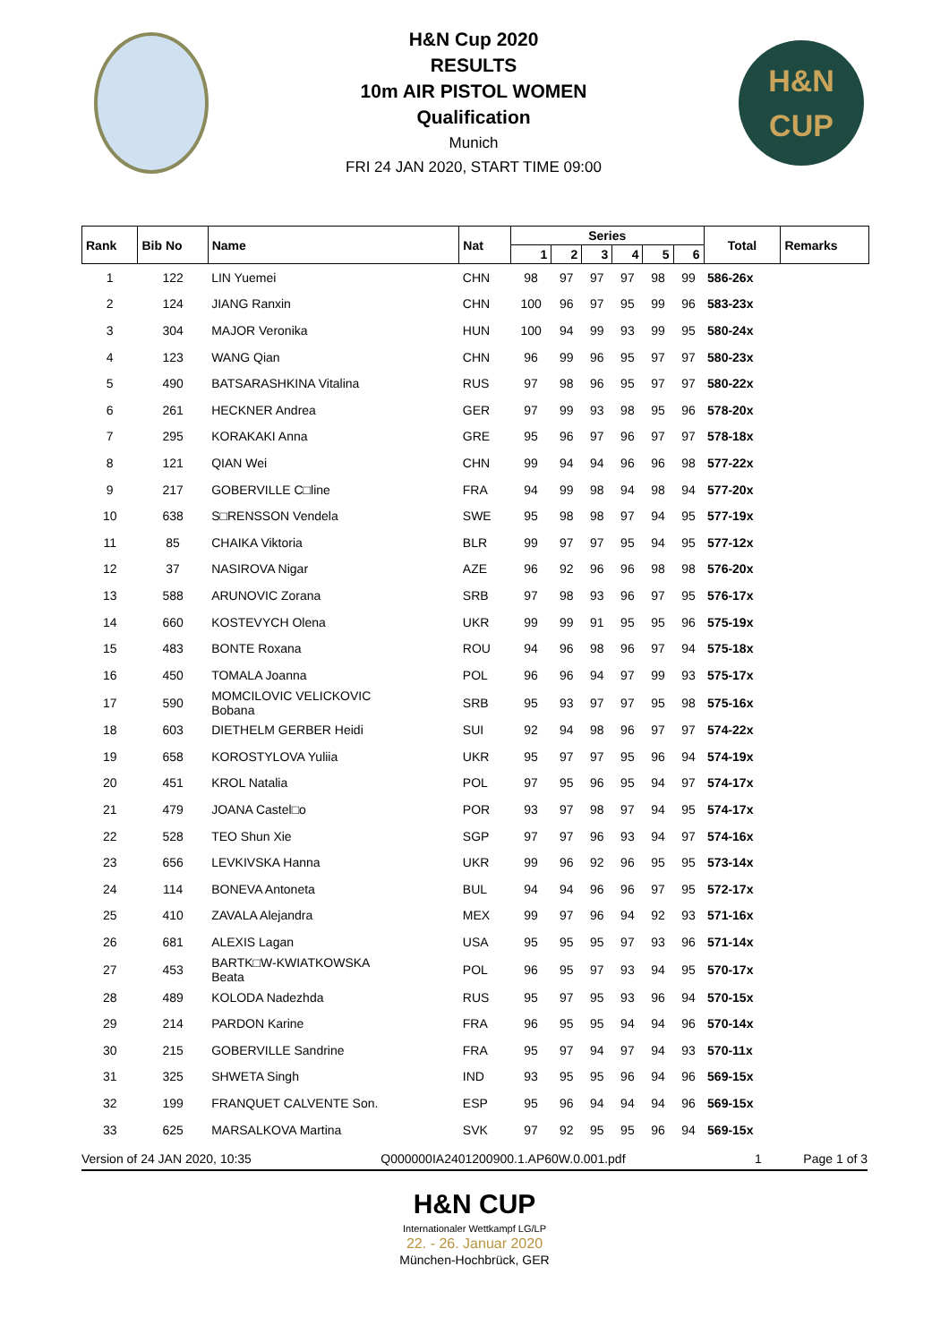H&N Cup 2020
RESULTS
10m AIR PISTOL WOMEN
Qualification
Munich
FRI 24 JAN 2020, START TIME 09:00
H&N
CUP
| Rank | Bib No | Name | Nat | Series | | | | | | Total | Remarks |
| --- | --- | --- | --- | --- | --- | --- | --- | --- | --- | --- | --- |
| | | | | 1 | 2 | 3 | 4 | 5 | 6 | | |
| 1 | 122 | LIN Yuemei | CHN | 98 | 97 | 97 | 97 | 98 | 99 | 586-26x | |
| 2 | 124 | JIANG Ranxin | CHN | 100 | 96 | 97 | 95 | 99 | 96 | 583-23x | |
| 3 | 304 | MAJOR Veronika | HUN | 100 | 94 | 99 | 93 | 99 | 95 | 580-24x | |
| 4 | 123 | WANG Qian | CHN | 96 | 99 | 96 | 95 | 97 | 97 | 580-23x | |
| 5 | 490 | BATSARASHKINA Vitalina | RUS | 97 | 98 | 96 | 95 | 97 | 97 | 580-22x | |
| 6 | 261 | HECKNER Andrea | GER | 97 | 99 | 93 | 98 | 95 | 96 | 578-20x | |
| 7 | 295 | KORAKAKI Anna | GRE | 95 | 96 | 97 | 96 | 97 | 97 | 578-18x | |
| 8 | 121 | QIAN Wei | CHN | 99 | 94 | 94 | 96 | 96 | 98 | 577-22x | |
| 9 | 217 | GOBERVILLE C□line | FRA | 94 | 99 | 98 | 94 | 98 | 94 | 577-20x | |
| 10 | 638 | S□RENSSON Vendela | SWE | 95 | 98 | 98 | 97 | 94 | 95 | 577-19x | |
| 11 | 85 | CHAIKA Viktoria | BLR | 99 | 97 | 97 | 95 | 94 | 95 | 577-12x | |
| 12 | 37 | NASIROVA Nigar | AZE | 96 | 92 | 96 | 96 | 98 | 98 | 576-20x | |
| 13 | 588 | ARUNOVIC Zorana | SRB | 97 | 98 | 93 | 96 | 97 | 95 | 576-17x | |
| 14 | 660 | KOSTEVYCH Olena | UKR | 99 | 99 | 91 | 95 | 95 | 96 | 575-19x | |
| 15 | 483 | BONTE Roxana | ROU | 94 | 96 | 98 | 96 | 97 | 94 | 575-18x | |
| 16 | 450 | TOMALA Joanna | POL | 96 | 96 | 94 | 97 | 99 | 93 | 575-17x | |
| 17 | 590 | MOMCILOVIC VELICKOVIC Bobana | SRB | 95 | 93 | 97 | 97 | 95 | 98 | 575-16x | |
| 18 | 603 | DIETHELM GERBER Heidi | SUI | 92 | 94 | 98 | 96 | 97 | 97 | 574-22x | |
| 19 | 658 | KOROSTYLOVA Yuliia | UKR | 95 | 97 | 97 | 95 | 96 | 94 | 574-19x | |
| 20 | 451 | KROL Natalia | POL | 97 | 95 | 96 | 95 | 94 | 97 | 574-17x | |
| 21 | 479 | JOANA Castel□o | POR | 93 | 97 | 98 | 97 | 94 | 95 | 574-17x | |
| 22 | 528 | TEO Shun Xie | SGP | 97 | 97 | 96 | 93 | 94 | 97 | 574-16x | |
| 23 | 656 | LEVKIVSKA Hanna | UKR | 99 | 96 | 92 | 96 | 95 | 95 | 573-14x | |
| 24 | 114 | BONEVA Antoneta | BUL | 94 | 94 | 96 | 96 | 97 | 95 | 572-17x | |
| 25 | 410 | ZAVALA Alejandra | MEX | 99 | 97 | 96 | 94 | 92 | 93 | 571-16x | |
| 26 | 681 | ALEXIS Lagan | USA | 95 | 95 | 95 | 97 | 93 | 96 | 571-14x | |
| 27 | 453 | BARTK□W-KWIATKOWSKA Beata | POL | 96 | 95 | 97 | 93 | 94 | 95 | 570-17x | |
| 28 | 489 | KOLODA Nadezhda | RUS | 95 | 97 | 95 | 93 | 96 | 94 | 570-15x | |
| 29 | 214 | PARDON Karine | FRA | 96 | 95 | 95 | 94 | 94 | 96 | 570-14x | |
| 30 | 215 | GOBERVILLE Sandrine | FRA | 95 | 97 | 94 | 97 | 94 | 93 | 570-11x | |
| 31 | 325 | SHWETA Singh | IND | 93 | 95 | 95 | 96 | 94 | 96 | 569-15x | |
| 32 | 199 | FRANQUET CALVENTE Son. | ESP | 95 | 96 | 94 | 94 | 94 | 96 | 569-15x | |
| 33 | 625 | MARSALKOVA Martina | SVK | 97 | 92 | 95 | 95 | 96 | 94 | 569-15x | |
Version of 24 JAN 2020, 10:35 Q000000IA2401200900.1.AP60W.0.001.pdf 1 Page 1 of 3
H&N CUP
Internationaler Wettkampf LG/LP
22. - 26. Januar 2020
München-Hochbrück, GER